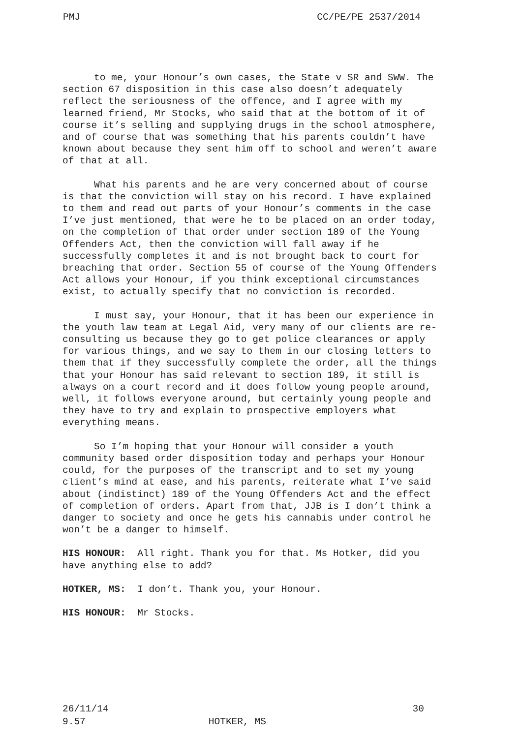PMJ CC/PE/PE 2537/2014
to me, your Honour’s own cases, the State v SR and SWW. The section 67 disposition in this case also doesn’t adequately reflect the seriousness of the offence, and I agree with my learned friend, Mr Stocks, who said that at the bottom of it of course it’s selling and supplying drugs in the school atmosphere, and of course that was something that his parents couldn’t have known about because they sent him off to school and weren’t aware of that at all.
What his parents and he are very concerned about of course is that the conviction will stay on his record. I have explained to them and read out parts of your Honour’s comments in the case I’ve just mentioned, that were he to be placed on an order today, on the completion of that order under section 189 of the Young Offenders Act, then the conviction will fall away if he successfully completes it and is not brought back to court for breaching that order. Section 55 of course of the Young Offenders Act allows your Honour, if you think exceptional circumstances exist, to actually specify that no conviction is recorded.
I must say, your Honour, that it has been our experience in the youth law team at Legal Aid, very many of our clients are re-consulting us because they go to get police clearances or apply for various things, and we say to them in our closing letters to them that if they successfully complete the order, all the things that your Honour has said relevant to section 189, it still is always on a court record and it does follow young people around, well, it follows everyone around, but certainly young people and they have to try and explain to prospective employers what everything means.
So I’m hoping that your Honour will consider a youth community based order disposition today and perhaps your Honour could, for the purposes of the transcript and to set my young client’s mind at ease, and his parents, reiterate what I’ve said about (indistinct) 189 of the Young Offenders Act and the effect of completion of orders. Apart from that, JJB is I don’t think a danger to society and once he gets his cannabis under control he won’t be a danger to himself.
HIS HONOUR: All right. Thank you for that. Ms Hotker, did you have anything else to add?
HOTKER, MS: I don’t. Thank you, your Honour.
HIS HONOUR: Mr Stocks.
26/11/14 30
9.57 HOTKER, MS